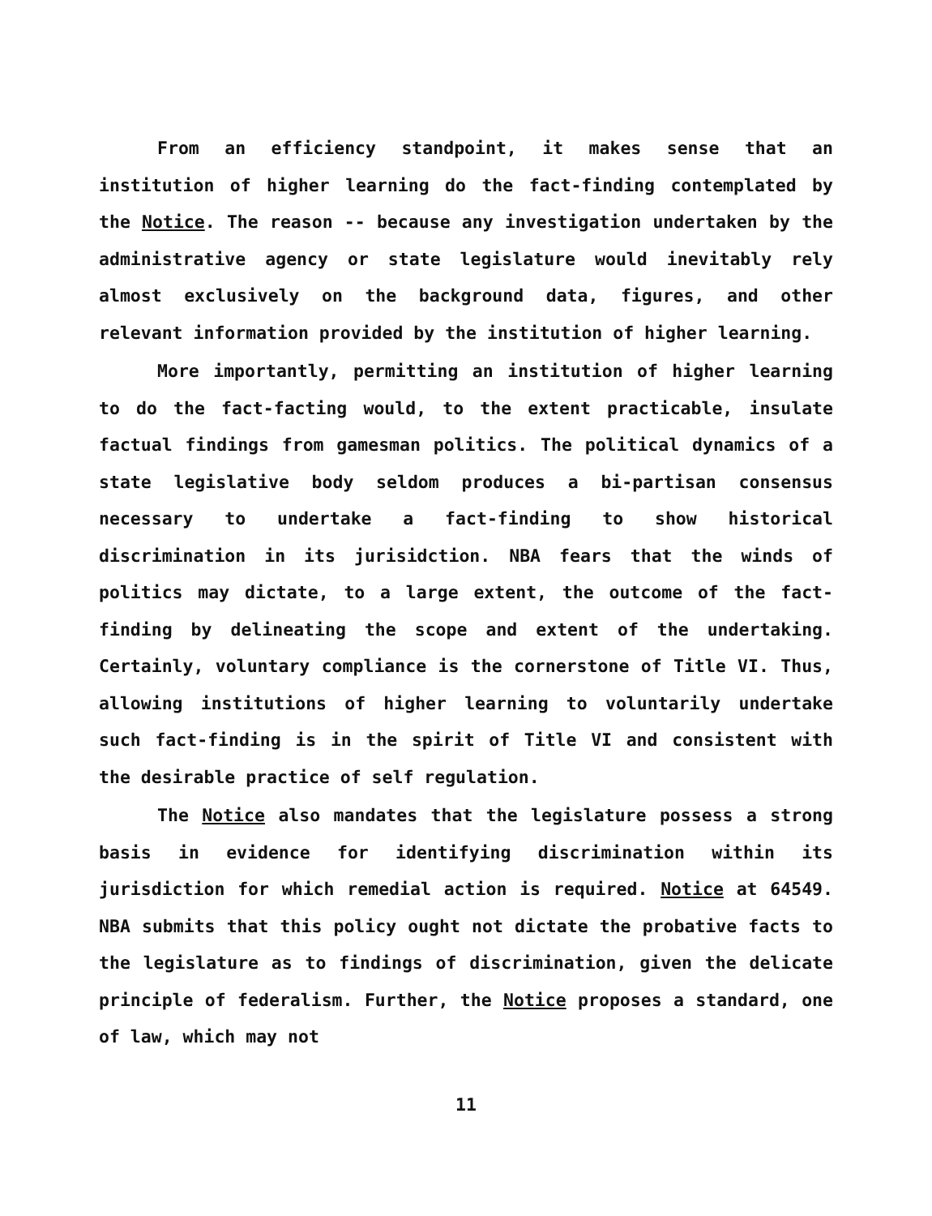From an efficiency standpoint, it makes sense that an institution of higher learning do the fact-finding contemplated by the Notice. The reason -- because any investigation undertaken by the administrative agency or state legislature would inevitably rely almost exclusively on the background data, figures, and other relevant information provided by the institution of higher learning.
More importantly, permitting an institution of higher learning to do the fact-facting would, to the extent practicable, insulate factual findings from gamesman politics. The political dynamics of a state legislative body seldom produces a bi-partisan consensus necessary to undertake a fact-finding to show historical discrimination in its jurisidction. NBA fears that the winds of politics may dictate, to a large extent, the outcome of the fact-finding by delineating the scope and extent of the undertaking. Certainly, voluntary compliance is the cornerstone of Title VI. Thus, allowing institutions of higher learning to voluntarily undertake such fact-finding is in the spirit of Title VI and consistent with the desirable practice of self regulation.
The Notice also mandates that the legislature possess a strong basis in evidence for identifying discrimination within its jurisdiction for which remedial action is required. Notice at 64549. NBA submits that this policy ought not dictate the probative facts to the legislature as to findings of discrimination, given the delicate principle of federalism. Further, the Notice proposes a standard, one of law, which may not
11